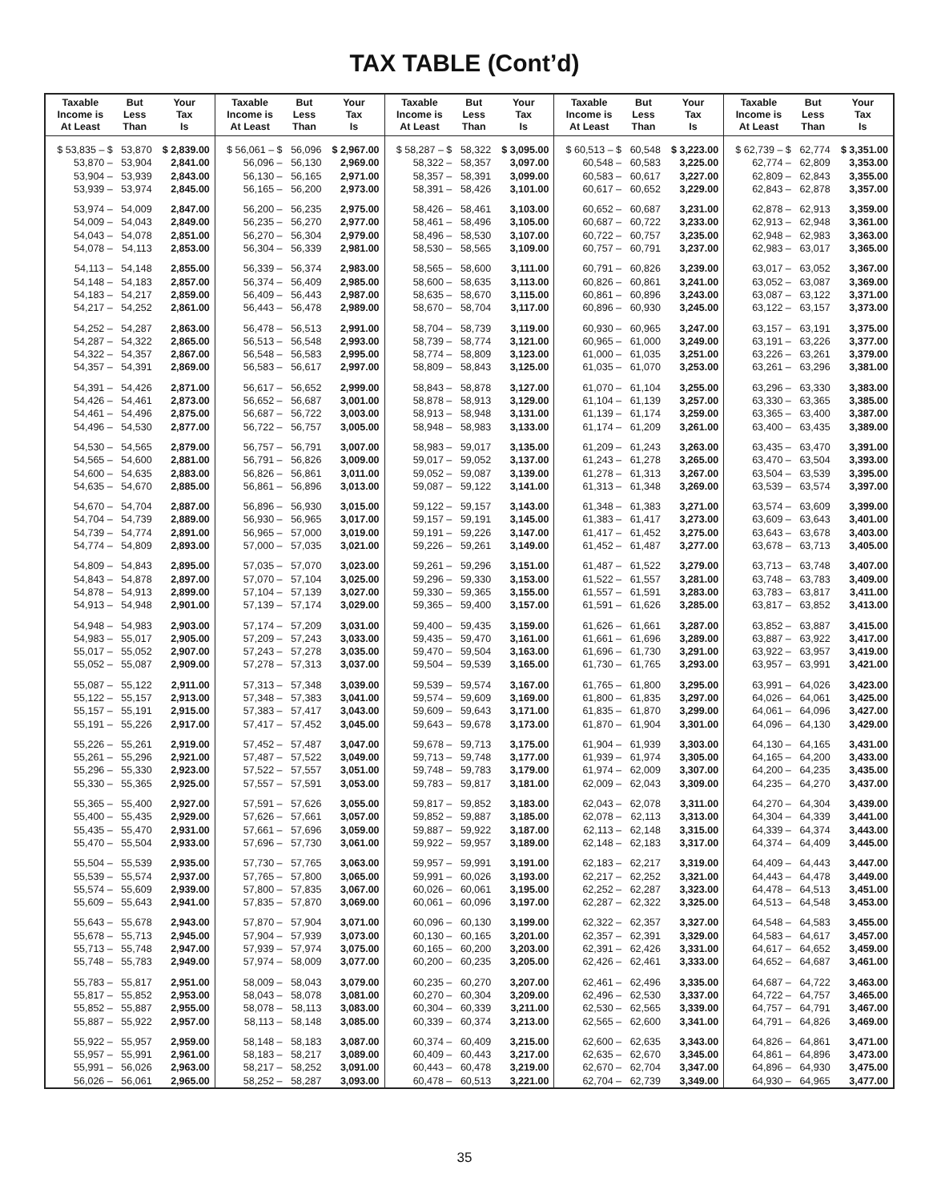TAX TABLE (Cont’d)
| Taxable Income is At Least | But Less Than | Your Tax Is | Taxable Income is At Least | But Less Than | Your Tax Is | Taxable Income is At Least | But Less Than | Your Tax Is | Taxable Income is At Least | But Less Than | Your Tax Is | Taxable Income is At Least | But Less Than | Your Tax Is |
| --- | --- | --- | --- | --- | --- | --- | --- | --- | --- | --- | --- | --- | --- | --- |
| $ 53,835 – $ | 53,870 | $ 2,839.00 | $ 56,061 – $ | 56,096 | $ 2,967.00 | $ 58,287 – $ | 58,322 | $ 3,095.00 | $ 60,513 – $ | 60,548 | $ 3,223.00 | $ 62,739 – $ | 62,774 | $ 3,351.00 |
| 53,870 – | 53,904 | 2,841.00 | 56,096 – | 56,130 | 2,969.00 | 58,322 – | 58,357 | 3,097.00 | 60,548 – | 60,583 | 3,225.00 | 62,774 – | 62,809 | 3,353.00 |
| 53,904 – | 53,939 | 2,843.00 | 56,130 – | 56,165 | 2,971.00 | 58,357 – | 58,391 | 3,099.00 | 60,583 – | 60,617 | 3,227.00 | 62,809 – | 62,843 | 3,355.00 |
| 53,939 – | 53,974 | 2,845.00 | 56,165 – | 56,200 | 2,973.00 | 58,391 – | 58,426 | 3,101.00 | 60,617 – | 60,652 | 3,229.00 | 62,843 – | 62,878 | 3,357.00 |
| 53,974 – | 54,009 | 2,847.00 | 56,200 – | 56,235 | 2,975.00 | 58,426 – | 58,461 | 3,103.00 | 60,652 – | 60,687 | 3,231.00 | 62,878 – | 62,913 | 3,359.00 |
| 54,009 – | 54,043 | 2,849.00 | 56,235 – | 56,270 | 2,977.00 | 58,461 – | 58,496 | 3,105.00 | 60,687 – | 60,722 | 3,233.00 | 62,913 – | 62,948 | 3,361.00 |
| 54,043 – | 54,078 | 2,851.00 | 56,270 – | 56,304 | 2,979.00 | 58,496 – | 58,530 | 3,107.00 | 60,722 – | 60,757 | 3,235.00 | 62,948 – | 62,983 | 3,363.00 |
| 54,078 – | 54,113 | 2,853.00 | 56,304 – | 56,339 | 2,981.00 | 58,530 – | 58,565 | 3,109.00 | 60,757 – | 60,791 | 3,237.00 | 62,983 – | 63,017 | 3,365.00 |
| 54,113 – | 54,148 | 2,855.00 | 56,339 – | 56,374 | 2,983.00 | 58,565 – | 58,600 | 3,111.00 | 60,791 – | 60,826 | 3,239.00 | 63,017 – | 63,052 | 3,367.00 |
| 54,148 – | 54,183 | 2,857.00 | 56,374 – | 56,409 | 2,985.00 | 58,600 – | 58,635 | 3,113.00 | 60,826 – | 60,861 | 3,241.00 | 63,052 – | 63,087 | 3,369.00 |
| 54,183 – | 54,217 | 2,859.00 | 56,409 – | 56,443 | 2,987.00 | 58,635 – | 58,670 | 3,115.00 | 60,861 – | 60,896 | 3,243.00 | 63,087 – | 63,122 | 3,371.00 |
| 54,217 – | 54,252 | 2,861.00 | 56,443 – | 56,478 | 2,989.00 | 58,670 – | 58,704 | 3,117.00 | 60,896 – | 60,930 | 3,245.00 | 63,122 – | 63,157 | 3,373.00 |
| 54,252 – | 54,287 | 2,863.00 | 56,478 – | 56,513 | 2,991.00 | 58,704 – | 58,739 | 3,119.00 | 60,930 – | 60,965 | 3,247.00 | 63,157 – | 63,191 | 3,375.00 |
| 54,287 – | 54,322 | 2,865.00 | 56,513 – | 56,548 | 2,993.00 | 58,739 – | 58,774 | 3,121.00 | 60,965 – | 61,000 | 3,249.00 | 63,191 – | 63,226 | 3,377.00 |
| 54,322 – | 54,357 | 2,867.00 | 56,548 – | 56,583 | 2,995.00 | 58,774 – | 58,809 | 3,123.00 | 61,000 – | 61,035 | 3,251.00 | 63,226 – | 63,261 | 3,379.00 |
| 54,357 – | 54,391 | 2,869.00 | 56,583 – | 56,617 | 2,997.00 | 58,809 – | 58,843 | 3,125.00 | 61,035 – | 61,070 | 3,253.00 | 63,261 – | 63,296 | 3,381.00 |
| 54,391 – | 54,426 | 2,871.00 | 56,617 – | 56,652 | 2,999.00 | 58,843 – | 58,878 | 3,127.00 | 61,070 – | 61,104 | 3,255.00 | 63,296 – | 63,330 | 3,383.00 |
| 54,426 – | 54,461 | 2,873.00 | 56,652 – | 56,687 | 3,001.00 | 58,878 – | 58,913 | 3,129.00 | 61,104 – | 61,139 | 3,257.00 | 63,330 – | 63,365 | 3,385.00 |
| 54,461 – | 54,496 | 2,875.00 | 56,687 – | 56,722 | 3,003.00 | 58,913 – | 58,948 | 3,131.00 | 61,139 – | 61,174 | 3,259.00 | 63,365 – | 63,400 | 3,387.00 |
| 54,496 – | 54,530 | 2,877.00 | 56,722 – | 56,757 | 3,005.00 | 58,948 – | 58,983 | 3,133.00 | 61,174 – | 61,209 | 3,261.00 | 63,400 – | 63,435 | 3,389.00 |
| 54,530 – | 54,565 | 2,879.00 | 56,757 – | 56,791 | 3,007.00 | 58,983 – | 59,017 | 3,135.00 | 61,209 – | 61,243 | 3,263.00 | 63,435 – | 63,470 | 3,391.00 |
| 54,565 – | 54,600 | 2,881.00 | 56,791 – | 56,826 | 3,009.00 | 59,017 – | 59,052 | 3,137.00 | 61,243 – | 61,278 | 3,265.00 | 63,470 – | 63,504 | 3,393.00 |
| 54,600 – | 54,635 | 2,883.00 | 56,826 – | 56,861 | 3,011.00 | 59,052 – | 59,087 | 3,139.00 | 61,278 – | 61,313 | 3,267.00 | 63,504 – | 63,539 | 3,395.00 |
| 54,635 – | 54,670 | 2,885.00 | 56,861 – | 56,896 | 3,013.00 | 59,087 – | 59,122 | 3,141.00 | 61,313 – | 61,348 | 3,269.00 | 63,539 – | 63,574 | 3,397.00 |
| 54,670 – | 54,704 | 2,887.00 | 56,896 – | 56,930 | 3,015.00 | 59,122 – | 59,157 | 3,143.00 | 61,348 – | 61,383 | 3,271.00 | 63,574 – | 63,609 | 3,399.00 |
| 54,704 – | 54,739 | 2,889.00 | 56,930 – | 56,965 | 3,017.00 | 59,157 – | 59,191 | 3,145.00 | 61,383 – | 61,417 | 3,273.00 | 63,609 – | 63,643 | 3,401.00 |
| 54,739 – | 54,774 | 2,891.00 | 56,965 – | 57,000 | 3,019.00 | 59,191 – | 59,226 | 3,147.00 | 61,417 – | 61,452 | 3,275.00 | 63,643 – | 63,678 | 3,403.00 |
| 54,774 – | 54,809 | 2,893.00 | 57,000 – | 57,035 | 3,021.00 | 59,226 – | 59,261 | 3,149.00 | 61,452 – | 61,487 | 3,277.00 | 63,678 – | 63,713 | 3,405.00 |
| 54,809 – | 54,843 | 2,895.00 | 57,035 – | 57,070 | 3,023.00 | 59,261 – | 59,296 | 3,151.00 | 61,487 – | 61,522 | 3,279.00 | 63,713 – | 63,748 | 3,407.00 |
| 54,843 – | 54,878 | 2,897.00 | 57,070 – | 57,104 | 3,025.00 | 59,296 – | 59,330 | 3,153.00 | 61,522 – | 61,557 | 3,281.00 | 63,748 – | 63,783 | 3,409.00 |
| 54,878 – | 54,913 | 2,899.00 | 57,104 – | 57,139 | 3,027.00 | 59,330 – | 59,365 | 3,155.00 | 61,557 – | 61,591 | 3,283.00 | 63,783 – | 63,817 | 3,411.00 |
| 54,913 – | 54,948 | 2,901.00 | 57,139 – | 57,174 | 3,029.00 | 59,365 – | 59,400 | 3,157.00 | 61,591 – | 61,626 | 3,285.00 | 63,817 – | 63,852 | 3,413.00 |
| 54,948 – | 54,983 | 2,903.00 | 57,174 – | 57,209 | 3,031.00 | 59,400 – | 59,435 | 3,159.00 | 61,626 – | 61,661 | 3,287.00 | 63,852 – | 63,887 | 3,415.00 |
| 54,983 – | 55,017 | 2,905.00 | 57,209 – | 57,243 | 3,033.00 | 59,435 – | 59,470 | 3,161.00 | 61,661 – | 61,696 | 3,289.00 | 63,887 – | 63,922 | 3,417.00 |
| 55,017 – | 55,052 | 2,907.00 | 57,243 – | 57,278 | 3,035.00 | 59,470 – | 59,504 | 3,163.00 | 61,696 – | 61,730 | 3,291.00 | 63,922 – | 63,957 | 3,419.00 |
| 55,052 – | 55,087 | 2,909.00 | 57,278 – | 57,313 | 3,037.00 | 59,504 – | 59,539 | 3,165.00 | 61,730 – | 61,765 | 3,293.00 | 63,957 – | 63,991 | 3,421.00 |
| 55,087 – | 55,122 | 2,911.00 | 57,313 – | 57,348 | 3,039.00 | 59,539 – | 59,574 | 3,167.00 | 61,765 – | 61,800 | 3,295.00 | 63,991 – | 64,026 | 3,423.00 |
| 55,122 – | 55,157 | 2,913.00 | 57,348 – | 57,383 | 3,041.00 | 59,574 – | 59,609 | 3,169.00 | 61,800 – | 61,835 | 3,297.00 | 64,026 – | 64,061 | 3,425.00 |
| 55,157 – | 55,191 | 2,915.00 | 57,383 – | 57,417 | 3,043.00 | 59,609 – | 59,643 | 3,171.00 | 61,835 – | 61,870 | 3,299.00 | 64,061 – | 64,096 | 3,427.00 |
| 55,191 – | 55,226 | 2,917.00 | 57,417 – | 57,452 | 3,045.00 | 59,643 – | 59,678 | 3,173.00 | 61,870 – | 61,904 | 3,301.00 | 64,096 – | 64,130 | 3,429.00 |
| 55,226 – | 55,261 | 2,919.00 | 57,452 – | 57,487 | 3,047.00 | 59,678 – | 59,713 | 3,175.00 | 61,904 – | 61,939 | 3,303.00 | 64,130 – | 64,165 | 3,431.00 |
| 55,261 – | 55,296 | 2,921.00 | 57,487 – | 57,522 | 3,049.00 | 59,713 – | 59,748 | 3,177.00 | 61,939 – | 61,974 | 3,305.00 | 64,165 – | 64,200 | 3,433.00 |
| 55,296 – | 55,330 | 2,923.00 | 57,522 – | 57,557 | 3,051.00 | 59,748 – | 59,783 | 3,179.00 | 61,974 – | 62,009 | 3,307.00 | 64,200 – | 64,235 | 3,435.00 |
| 55,330 – | 55,365 | 2,925.00 | 57,557 – | 57,591 | 3,053.00 | 59,783 – | 59,817 | 3,181.00 | 62,009 – | 62,043 | 3,309.00 | 64,235 – | 64,270 | 3,437.00 |
| 55,365 – | 55,400 | 2,927.00 | 57,591 – | 57,626 | 3,055.00 | 59,817 – | 59,852 | 3,183.00 | 62,043 – | 62,078 | 3,311.00 | 64,270 – | 64,304 | 3,439.00 |
| 55,400 – | 55,435 | 2,929.00 | 57,626 – | 57,661 | 3,057.00 | 59,852 – | 59,887 | 3,185.00 | 62,078 – | 62,113 | 3,313.00 | 64,304 – | 64,339 | 3,441.00 |
| 55,435 – | 55,470 | 2,931.00 | 57,661 – | 57,696 | 3,059.00 | 59,887 – | 59,922 | 3,187.00 | 62,113 – | 62,148 | 3,315.00 | 64,339 – | 64,374 | 3,443.00 |
| 55,470 – | 55,504 | 2,933.00 | 57,696 – | 57,730 | 3,061.00 | 59,922 – | 59,957 | 3,189.00 | 62,148 – | 62,183 | 3,317.00 | 64,374 – | 64,409 | 3,445.00 |
| 55,504 – | 55,539 | 2,935.00 | 57,730 – | 57,765 | 3,063.00 | 59,957 – | 59,991 | 3,191.00 | 62,183 – | 62,217 | 3,319.00 | 64,409 – | 64,443 | 3,447.00 |
| 55,539 – | 55,574 | 2,937.00 | 57,765 – | 57,800 | 3,065.00 | 59,991 – | 60,026 | 3,193.00 | 62,217 – | 62,252 | 3,321.00 | 64,443 – | 64,478 | 3,449.00 |
| 55,574 – | 55,609 | 2,939.00 | 57,800 – | 57,835 | 3,067.00 | 60,026 – | 60,061 | 3,195.00 | 62,252 – | 62,287 | 3,323.00 | 64,478 – | 64,513 | 3,451.00 |
| 55,609 – | 55,643 | 2,941.00 | 57,835 – | 57,870 | 3,069.00 | 60,061 – | 60,096 | 3,197.00 | 62,287 – | 62,322 | 3,325.00 | 64,513 – | 64,548 | 3,453.00 |
| 55,643 – | 55,678 | 2,943.00 | 57,870 – | 57,904 | 3,071.00 | 60,096 – | 60,130 | 3,199.00 | 62,322 – | 62,357 | 3,327.00 | 64,548 – | 64,583 | 3,455.00 |
| 55,678 – | 55,713 | 2,945.00 | 57,904 – | 57,939 | 3,073.00 | 60,130 – | 60,165 | 3,201.00 | 62,357 – | 62,391 | 3,329.00 | 64,583 – | 64,617 | 3,457.00 |
| 55,713 – | 55,748 | 2,947.00 | 57,939 – | 57,974 | 3,075.00 | 60,165 – | 60,200 | 3,203.00 | 62,391 – | 62,426 | 3,331.00 | 64,617 – | 64,652 | 3,459.00 |
| 55,748 – | 55,783 | 2,949.00 | 57,974 – | 58,009 | 3,077.00 | 60,200 – | 60,235 | 3,205.00 | 62,426 – | 62,461 | 3,333.00 | 64,652 – | 64,687 | 3,461.00 |
| 55,783 – | 55,817 | 2,951.00 | 58,009 – | 58,043 | 3,079.00 | 60,235 – | 60,270 | 3,207.00 | 62,461 – | 62,496 | 3,335.00 | 64,687 – | 64,722 | 3,463.00 |
| 55,817 – | 55,852 | 2,953.00 | 58,043 – | 58,078 | 3,081.00 | 60,270 – | 60,304 | 3,209.00 | 62,496 – | 62,530 | 3,337.00 | 64,722 – | 64,757 | 3,465.00 |
| 55,852 – | 55,887 | 2,955.00 | 58,078 – | 58,113 | 3,083.00 | 60,304 – | 60,339 | 3,211.00 | 62,530 – | 62,565 | 3,339.00 | 64,757 – | 64,791 | 3,467.00 |
| 55,887 – | 55,922 | 2,957.00 | 58,113 – | 58,148 | 3,085.00 | 60,339 – | 60,374 | 3,213.00 | 62,565 – | 62,600 | 3,341.00 | 64,791 – | 64,826 | 3,469.00 |
| 55,922 – | 55,957 | 2,959.00 | 58,148 – | 58,183 | 3,087.00 | 60,374 – | 60,409 | 3,215.00 | 62,600 – | 62,635 | 3,343.00 | 64,826 – | 64,861 | 3,471.00 |
| 55,957 – | 55,991 | 2,961.00 | 58,183 – | 58,217 | 3,089.00 | 60,409 – | 60,443 | 3,217.00 | 62,635 – | 62,670 | 3,345.00 | 64,861 – | 64,896 | 3,473.00 |
| 55,991 – | 56,026 | 2,963.00 | 58,217 – | 58,252 | 3,091.00 | 60,443 – | 60,478 | 3,219.00 | 62,670 – | 62,704 | 3,347.00 | 64,896 – | 64,930 | 3,475.00 |
| 56,026 – | 56,061 | 2,965.00 | 58,252 – | 58,287 | 3,093.00 | 60,478 – | 60,513 | 3,221.00 | 62,704 – | 62,739 | 3,349.00 | 64,930 – | 64,965 | 3,477.00 |
35